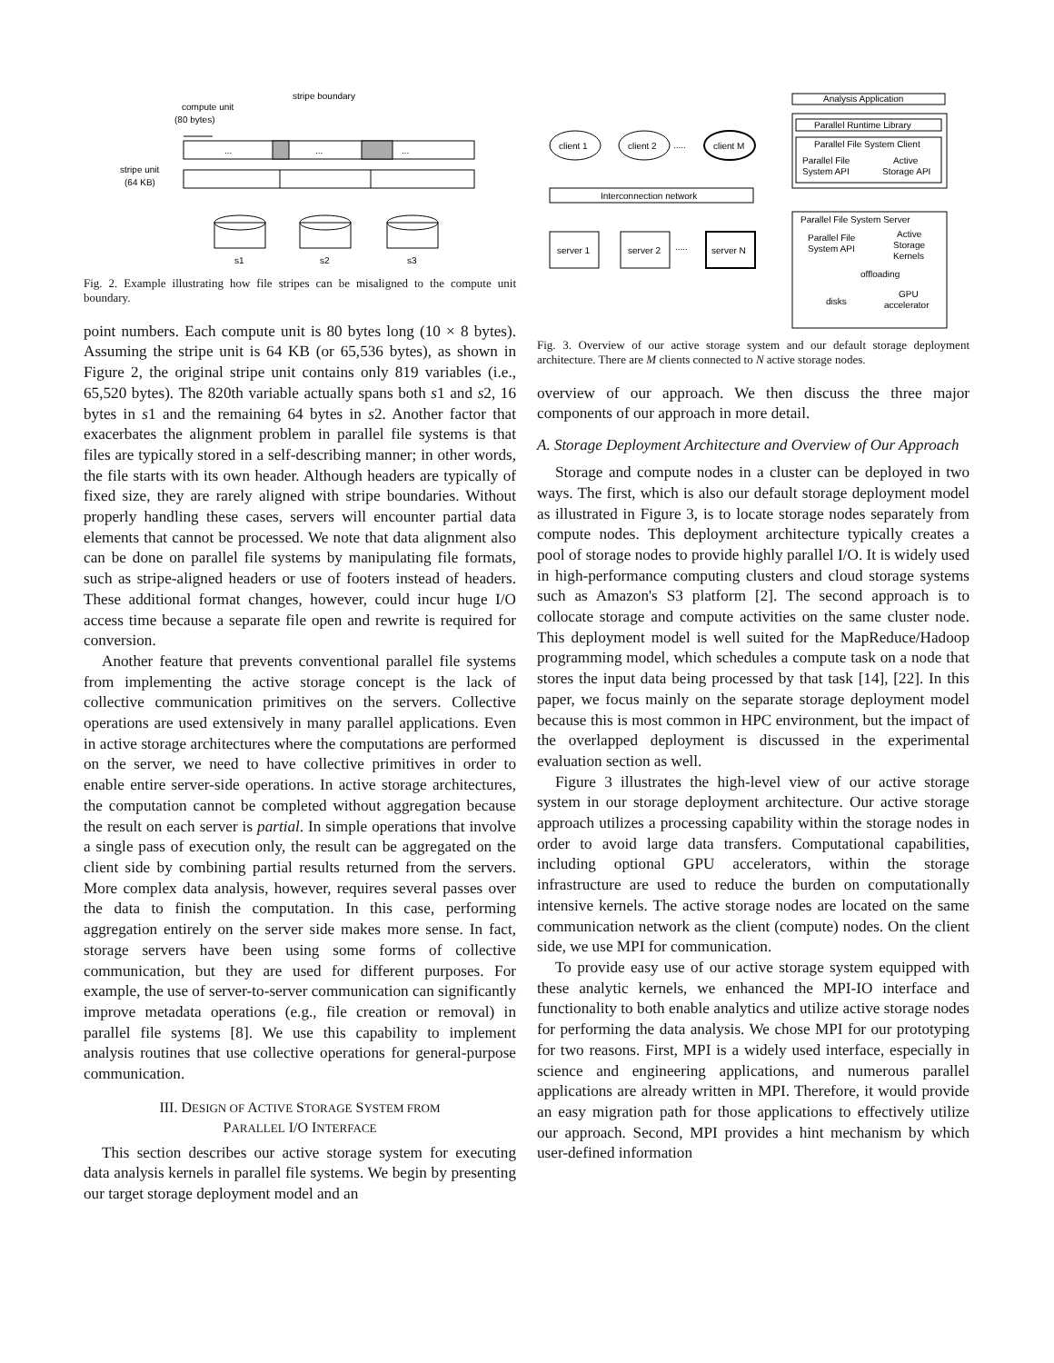compute unit
(80 bytes)
stripe boundary
...
...
...
stripe unit
(64 KB)
s1
s2
s3
Fig. 2. Example illustrating how file stripes can be misaligned to the compute unit boundary.
point numbers. Each compute unit is 80 bytes long (10 × 8 bytes). Assuming the stripe unit is 64 KB (or 65,536 bytes), as shown in Figure 2, the original stripe unit contains only 819 variables (i.e., 65,520 bytes). The 820th variable actually spans both s1 and s2, 16 bytes in s1 and the remaining 64 bytes in s2. Another factor that exacerbates the alignment problem in parallel file systems is that files are typically stored in a self-describing manner; in other words, the file starts with its own header. Although headers are typically of fixed size, they are rarely aligned with stripe boundaries. Without properly handling these cases, servers will encounter partial data elements that cannot be processed. We note that data alignment also can be done on parallel file systems by manipulating file formats, such as stripe-aligned headers or use of footers instead of headers. These additional format changes, however, could incur huge I/O access time because a separate file open and rewrite is required for conversion.
Another feature that prevents conventional parallel file systems from implementing the active storage concept is the lack of collective communication primitives on the servers. Collective operations are used extensively in many parallel applications. Even in active storage architectures where the computations are performed on the server, we need to have collective primitives in order to enable entire server-side operations. In active storage architectures, the computation cannot be completed without aggregation because the result on each server is partial. In simple operations that involve a single pass of execution only, the result can be aggregated on the client side by combining partial results returned from the servers. More complex data analysis, however, requires several passes over the data to finish the computation. In this case, performing aggregation entirely on the server side makes more sense. In fact, storage servers have been using some forms of collective communication, but they are used for different purposes. For example, the use of server-to-server communication can significantly improve metadata operations (e.g., file creation or removal) in parallel file systems [8]. We use this capability to implement analysis routines that use collective operations for general-purpose communication.
III. DESIGN OF ACTIVE STORAGE SYSTEM FROM
PARALLEL I/O INTERFACE
This section describes our active storage system for executing data analysis kernels in parallel file systems. We begin by presenting our target storage deployment model and an
Analysis Application
Parallel Runtime Library
Parallel File System Client
Parallel File
System API
Active
Storage API
client 1
client 2
.....
client M
Interconnection network
server 1
server 2
.....
server N
Parallel File System Server
Parallel File
System API
Active
Storage
Kernels
offloading
disks
GPU
accelerator
Fig. 3. Overview of our active storage system and our default storage deployment architecture. There are M clients connected to N active storage nodes.
overview of our approach. We then discuss the three major components of our approach in more detail.
A. Storage Deployment Architecture and Overview of Our Approach
Storage and compute nodes in a cluster can be deployed in two ways. The first, which is also our default storage deployment model as illustrated in Figure 3, is to locate storage nodes separately from compute nodes. This deployment architecture typically creates a pool of storage nodes to provide highly parallel I/O. It is widely used in high-performance computing clusters and cloud storage systems such as Amazon's S3 platform [2]. The second approach is to collocate storage and compute activities on the same cluster node. This deployment model is well suited for the MapReduce/Hadoop programming model, which schedules a compute task on a node that stores the input data being processed by that task [14], [22]. In this paper, we focus mainly on the separate storage deployment model because this is most common in HPC environment, but the impact of the overlapped deployment is discussed in the experimental evaluation section as well.
Figure 3 illustrates the high-level view of our active storage system in our storage deployment architecture. Our active storage approach utilizes a processing capability within the storage nodes in order to avoid large data transfers. Computational capabilities, including optional GPU accelerators, within the storage infrastructure are used to reduce the burden on computationally intensive kernels. The active storage nodes are located on the same communication network as the client (compute) nodes. On the client side, we use MPI for communication.
To provide easy use of our active storage system equipped with these analytic kernels, we enhanced the MPI-IO interface and functionality to both enable analytics and utilize active storage nodes for performing the data analysis. We chose MPI for our prototyping for two reasons. First, MPI is a widely used interface, especially in science and engineering applications, and numerous parallel applications are already written in MPI. Therefore, it would provide an easy migration path for those applications to effectively utilize our approach. Second, MPI provides a hint mechanism by which user-defined information